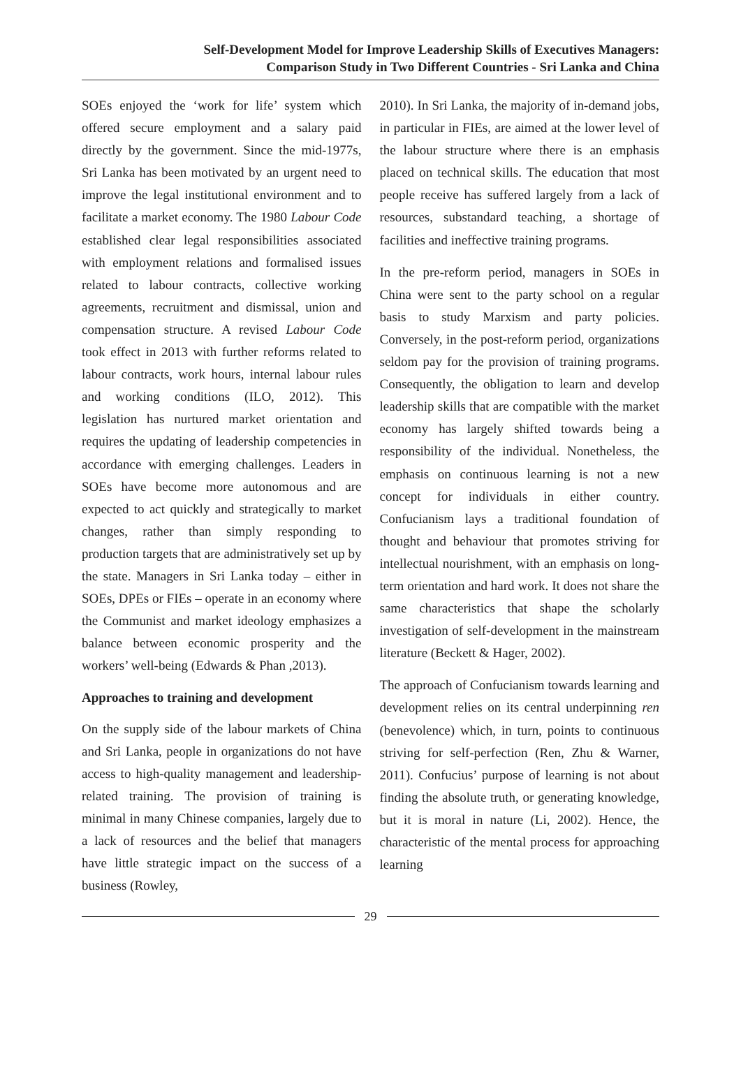Self-Development Model for Improve Leadership Skills of Executives Managers:
Comparison Study in Two Different Countries - Sri Lanka and China
SOEs enjoyed the ‘work for life’ system which offered secure employment and a salary paid directly by the government. Since the mid-1977s, Sri Lanka has been motivated by an urgent need to improve the legal institutional environment and to facilitate a market economy. The 1980 Labour Code established clear legal responsibilities associated with employment relations and formalised issues related to labour contracts, collective working agreements, recruitment and dismissal, union and compensation structure. A revised Labour Code took effect in 2013 with further reforms related to labour contracts, work hours, internal labour rules and working conditions (ILO, 2012). This legislation has nurtured market orientation and requires the updating of leadership competencies in accordance with emerging challenges. Leaders in SOEs have become more autonomous and are expected to act quickly and strategically to market changes, rather than simply responding to production targets that are administratively set up by the state. Managers in Sri Lanka today – either in SOEs, DPEs or FIEs – operate in an economy where the Communist and market ideology emphasizes a balance between economic prosperity and the workers’ well-being (Edwards & Phan ,2013).
Approaches to training and development
On the supply side of the labour markets of China and Sri Lanka, people in organizations do not have access to high-quality management and leadership-related training. The provision of training is minimal in many Chinese companies, largely due to a lack of resources and the belief that managers have little strategic impact on the success of a business (Rowley,
2010). In Sri Lanka, the majority of in-demand jobs, in particular in FIEs, are aimed at the lower level of the labour structure where there is an emphasis placed on technical skills. The education that most people receive has suffered largely from a lack of resources, substandard teaching, a shortage of facilities and ineffective training programs.
In the pre-reform period, managers in SOEs in China were sent to the party school on a regular basis to study Marxism and party policies. Conversely, in the post-reform period, organizations seldom pay for the provision of training programs. Consequently, the obligation to learn and develop leadership skills that are compatible with the market economy has largely shifted towards being a responsibility of the individual. Nonetheless, the emphasis on continuous learning is not a new concept for individuals in either country. Confucianism lays a traditional foundation of thought and behaviour that promotes striving for intellectual nourishment, with an emphasis on long-term orientation and hard work. It does not share the same characteristics that shape the scholarly investigation of self-development in the mainstream literature (Beckett & Hager, 2002).
The approach of Confucianism towards learning and development relies on its central underpinning ren (benevolence) which, in turn, points to continuous striving for self-perfection (Ren, Zhu & Warner, 2011). Confucius’ purpose of learning is not about finding the absolute truth, or generating knowledge, but it is moral in nature (Li, 2002). Hence, the characteristic of the mental process for approaching learning
29